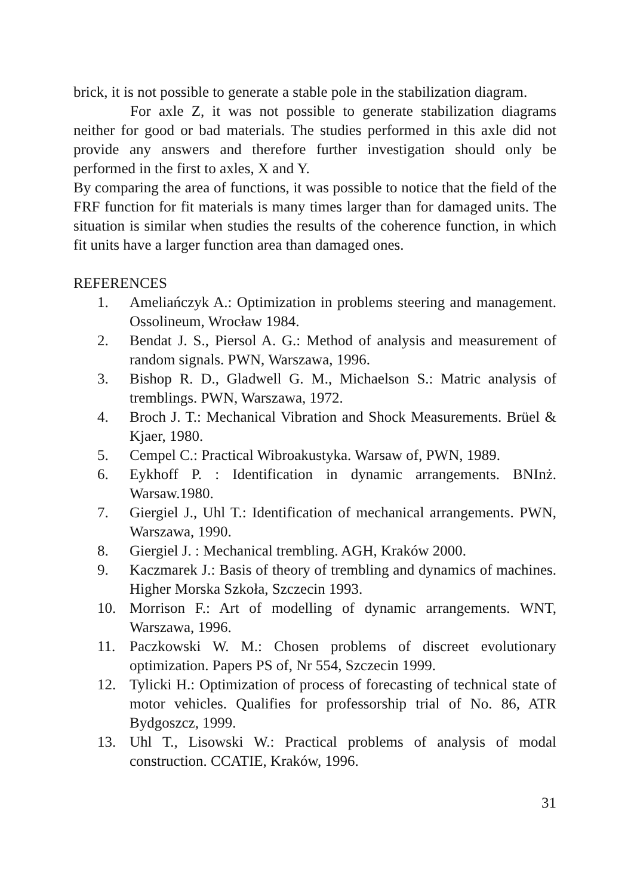brick, it is not possible to generate a stable pole in the stabilization diagram.
For axle Z, it was not possible to generate stabilization diagrams neither for good or bad materials. The studies performed in this axle did not provide any answers and therefore further investigation should only be performed in the first to axles, X and Y.
By comparing the area of functions, it was possible to notice that the field of the FRF function for fit materials is many times larger than for damaged units. The situation is similar when studies the results of the coherence function, in which fit units have a larger function area than damaged ones.
REFERENCES
1. Ameliańczyk A.: Optimization in problems steering and management. Ossolineum, Wrocław 1984.
2. Bendat J. S., Piersol A. G.: Method of analysis and measurement of random signals. PWN, Warszawa, 1996.
3. Bishop R. D., Gladwell G. M., Michaelson S.: Matric analysis of tremblings. PWN, Warszawa, 1972.
4. Broch J. T.: Mechanical Vibration and Shock Measurements. Brüel & Kjaer, 1980.
5. Cempel C.: Practical Wibroakustyka. Warsaw of, PWN, 1989.
6. Eykhoff P. : Identification in dynamic arrangements. BNInż. Warsaw.1980.
7. Giergiel J., Uhl T.: Identification of mechanical arrangements. PWN, Warszawa, 1990.
8. Giergiel J. : Mechanical trembling. AGH, Kraków 2000.
9. Kaczmarek J.: Basis of theory of trembling and dynamics of machines. Higher Morska Szkoła, Szczecin 1993.
10. Morrison F.: Art of modelling of dynamic arrangements. WNT, Warszawa, 1996.
11. Paczkowski W. M.: Chosen problems of discreet evolutionary optimization. Papers PS of, Nr 554, Szczecin 1999.
12. Tylicki H.: Optimization of process of forecasting of technical state of motor vehicles. Qualifies for professorship trial of No. 86, ATR Bydgoszcz, 1999.
13. Uhl T., Lisowski W.: Practical problems of analysis of modal construction. CCATIE, Kraków, 1996.
31